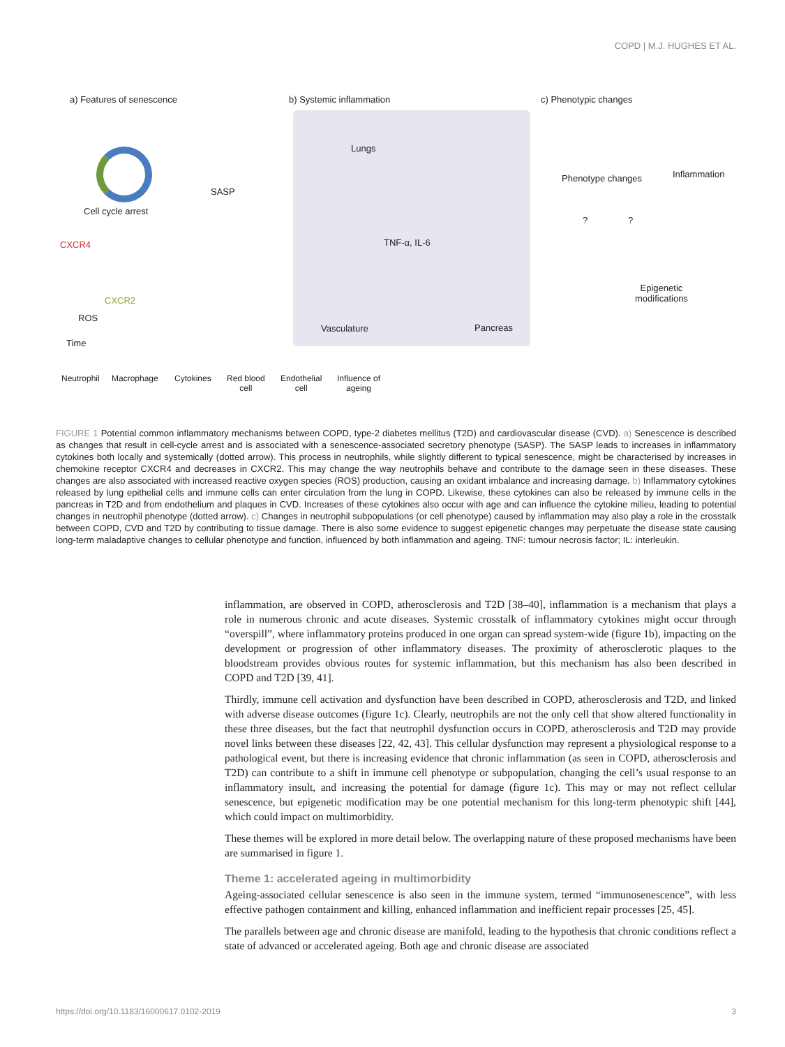COPD | M.J. HUGHES ET AL.
a) Features of senescence b) Systemic inflammation c) Phenotypic changes
Cell cycle arrest
SASP
CXCR4
CXCR2
ROS
Time
Lungs
TNF-α, IL-6
Vasculature Pancreas
Phenotype changes Inflammation
? ?
Epigenetic
modifications
Neutrophil Macrophage Cytokines
Red blood
cell
Endothelial
cell
Influence of
ageing
FIGURE 1 Potential common inflammatory mechanisms between COPD, type-2 diabetes mellitus (T2D) and cardiovascular disease (CVD). a) Senescence is described as changes that result in cell-cycle arrest and is associated with a senescence-associated secretory phenotype (SASP). The SASP leads to increases in inflammatory cytokines both locally and systemically (dotted arrow). This process in neutrophils, while slightly different to typical senescence, might be characterised by increases in chemokine receptor CXCR4 and decreases in CXCR2. This may change the way neutrophils behave and contribute to the damage seen in these diseases. These changes are also associated with increased reactive oxygen species (ROS) production, causing an oxidant imbalance and increasing damage. b) Inflammatory cytokines released by lung epithelial cells and immune cells can enter circulation from the lung in COPD. Likewise, these cytokines can also be released by immune cells in the pancreas in T2D and from endothelium and plaques in CVD. Increases of these cytokines also occur with age and can influence the cytokine milieu, leading to potential changes in neutrophil phenotype (dotted arrow). c) Changes in neutrophil subpopulations (or cell phenotype) caused by inflammation may also play a role in the crosstalk between COPD, CVD and T2D by contributing to tissue damage. There is also some evidence to suggest epigenetic changes may perpetuate the disease state causing long-term maladaptive changes to cellular phenotype and function, influenced by both inflammation and ageing. TNF: tumour necrosis factor; IL: interleukin.
inflammation, are observed in COPD, atherosclerosis and T2D [38–40], inflammation is a mechanism that plays a role in numerous chronic and acute diseases. Systemic crosstalk of inflammatory cytokines might occur through “overspill”, where inflammatory proteins produced in one organ can spread system-wide (figure 1b), impacting on the development or progression of other inflammatory diseases. The proximity of atherosclerotic plaques to the bloodstream provides obvious routes for systemic inflammation, but this mechanism has also been described in COPD and T2D [39, 41].
Thirdly, immune cell activation and dysfunction have been described in COPD, atherosclerosis and T2D, and linked with adverse disease outcomes (figure 1c). Clearly, neutrophils are not the only cell that show altered functionality in these three diseases, but the fact that neutrophil dysfunction occurs in COPD, atherosclerosis and T2D may provide novel links between these diseases [22, 42, 43]. This cellular dysfunction may represent a physiological response to a pathological event, but there is increasing evidence that chronic inflammation (as seen in COPD, atherosclerosis and T2D) can contribute to a shift in immune cell phenotype or subpopulation, changing the cell’s usual response to an inflammatory insult, and increasing the potential for damage (figure 1c). This may or may not reflect cellular senescence, but epigenetic modification may be one potential mechanism for this long-term phenotypic shift [44], which could impact on multimorbidity.
These themes will be explored in more detail below. The overlapping nature of these proposed mechanisms have been are summarised in figure 1.
Theme 1: accelerated ageing in multimorbidity
Ageing-associated cellular senescence is also seen in the immune system, termed “immunosenescence”, with less effective pathogen containment and killing, enhanced inflammation and inefficient repair processes [25, 45].
The parallels between age and chronic disease are manifold, leading to the hypothesis that chronic conditions reflect a state of advanced or accelerated ageing. Both age and chronic disease are associated
https://doi.org/10.1183/16000617.0102-2019 3